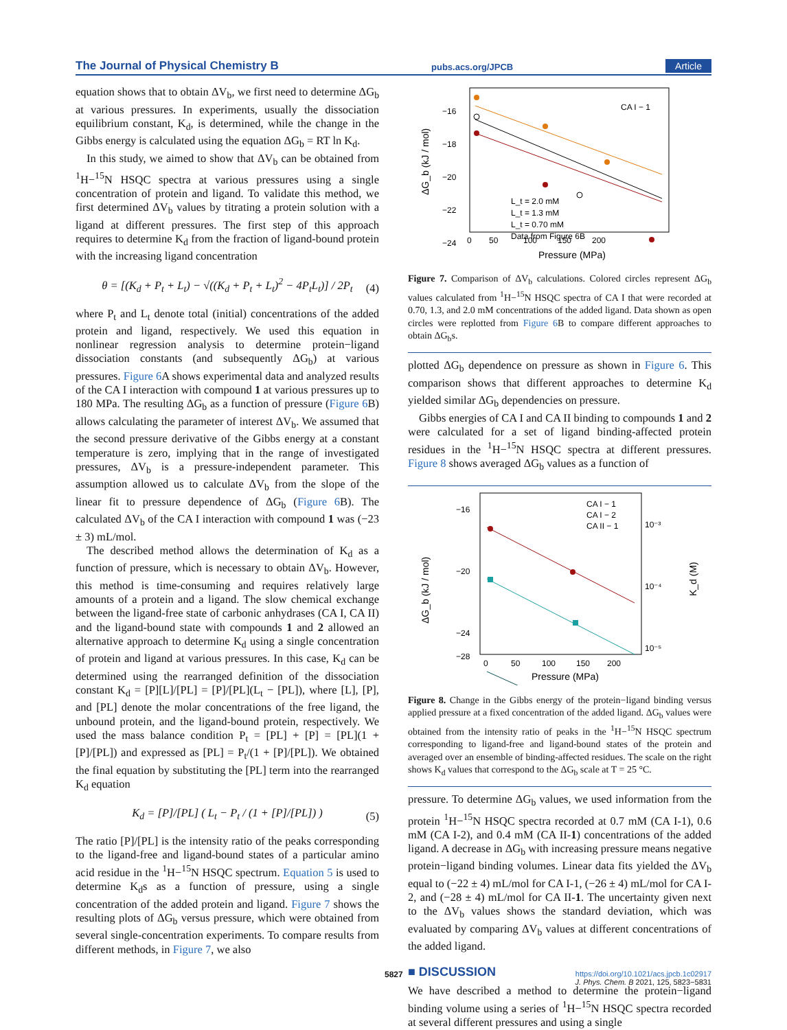The Journal of Physical Chemistry B pubs.acs.org/JPCB Article
equation shows that to obtain ΔV<sub>b</sub>, we first need to determine ΔG<sub>b</sub> at various pressures. In experiments, usually the dissociation equilibrium constant, K<sub>d</sub>, is determined, while the change in the Gibbs energy is calculated using the equation ΔG<sub>b</sub> = RT ln K<sub>d</sub>.
In this study, we aimed to show that ΔV<sub>b</sub> can be obtained from <sup>1</sup>H−<sup>15</sup>N HSQC spectra at various pressures using a single concentration of protein and ligand. To validate this method, we first determined ΔV<sub>b</sub> values by titrating a protein solution with a ligand at different pressures. The first step of this approach requires to determine K<sub>d</sub> from the fraction of ligand-bound protein with the increasing ligand concentration
θ = [(K<sub>d</sub> + P<sub>t</sub> + L<sub>t</sub>) − √((K<sub>d</sub> + P<sub>t</sub> + L<sub>t</sub>)<sup>2</sup> − 4P<sub>t</sub>L<sub>t</sub>)] / 2P<sub>t</sub>
(4)
where P<sub>t</sub> and L<sub>t</sub> denote total (initial) concentrations of the added protein and ligand, respectively. We used this equation in nonlinear regression analysis to determine protein−ligand dissociation constants (and subsequently ΔG<sub>b</sub>) at various pressures. Figure 6 A shows experimental data and analyzed results of the CA I interaction with compound 1 at various pressures up to 180 MPa. The resulting ΔG<sub>b</sub> as a function of pressure (Figure 6 B) allows calculating the parameter of interest ΔV<sub>b</sub>. We assumed that the second pressure derivative of the Gibbs energy at a constant temperature is zero, implying that in the range of investigated pressures, ΔV<sub>b</sub> is a pressure-independent parameter. This assumption allowed us to calculate ΔV<sub>b</sub> from the slope of the linear fit to pressure dependence of ΔG<sub>b</sub> (Figure 6 B). The calculated ΔV<sub>b</sub> of the CA I interaction with compound 1 was (−23 ± 3) mL/mol.
The described method allows the determination of K<sub>d</sub> as a function of pressure, which is necessary to obtain ΔV<sub>b</sub>. However, this method is time-consuming and requires relatively large amounts of a protein and a ligand. The slow chemical exchange between the ligand-free state of carbonic anhydrases (CA I, CA II) and the ligand-bound state with compounds 1 and 2 allowed an alternative approach to determine K<sub>d</sub> using a single concentration of protein and ligand at various pressures. In this case, K<sub>d</sub> can be determined using the rearranged definition of the dissociation constant K<sub>d</sub> = [P][L]/[PL] = [P]/[PL](L<sub>t</sub> − [PL]), where [L], [P], and [PL] denote the molar concentrations of the free ligand, the unbound protein, and the ligand-bound protein, respectively. We used the mass balance condition P<sub>t</sub> = [PL] + [P] = [PL](1 + [P]/[PL]) and expressed as [PL] = P<sub>t</sub>/(1 + [P]/[PL]). We obtained the final equation by substituting the [PL] term into the rearranged K<sub>d</sub> equation
K<sub>d</sub> = [P]/[PL] ( L<sub>t</sub> − P<sub>t</sub> / (1 + [P]/[PL]) )
(5)
The ratio [P]/[PL] is the intensity ratio of the peaks corresponding to the ligand-free and ligand-bound states of a particular amino acid residue in the <sup>1</sup>H−<sup>15</sup>N HSQC spectrum. Equation 5 is used to determine K<sub>d</sub>s as a function of pressure, using a single concentration of the added protein and ligand. Figure 7 shows the resulting plots of ΔG<sub>b</sub> versus pressure, which were obtained from several single-concentration experiments. To compare results from different methods, in Figure 7, we also
−16
−18
−20
−22
−24
0
50
100
150
200
Pressure (MPa)
ΔG_b (kJ / mol)
CA I − 1
L_t = 2.0 mM
L_t = 1.3 mM
L_t = 0.70 mM
Data from Figure 6B
Figure 7. Comparison of ΔV<sub>b</sub> calculations. Colored circles represent ΔG<sub>b</sub> values calculated from <sup>1</sup>H−<sup>15</sup>N HSQC spectra of CA I that were recorded at 0.70, 1.3, and 2.0 mM concentrations of the added ligand. Data shown as open circles were replotted from Figure 6 B to compare different approaches to obtain ΔG<sub>b</sub>s.
plotted ΔG<sub>b</sub> dependence on pressure as shown in Figure 6. This comparison shows that different approaches to determine K<sub>d</sub> yielded similar ΔG<sub>b</sub> dependencies on pressure.
Gibbs energies of CA I and CA II binding to compounds 1 and 2 were calculated for a set of ligand binding-affected protein residues in the <sup>1</sup>H−<sup>15</sup>N HSQC spectra at different pressures. Figure 8 shows averaged ΔG<sub>b</sub> values as a function of
−16
−20
−24
−28
0
50
100
150
200
Pressure (MPa)
10⁻³
10⁻⁴
10⁻⁵
ΔG_b (kJ / mol)
K_d (M)
CA I − 1
CA I − 2
CA II − 1
Figure 8. Change in the Gibbs energy of the protein−ligand binding versus applied pressure at a fixed concentration of the added ligand. ΔG<sub>b</sub> values were obtained from the intensity ratio of peaks in the <sup>1</sup>H−<sup>15</sup>N HSQC spectrum corresponding to ligand-free and ligand-bound states of the protein and averaged over an ensemble of binding-affected residues. The scale on the right shows K<sub>d</sub> values that correspond to the ΔG<sub>b</sub> scale at T = 25 °C.
pressure. To determine ΔG<sub>b</sub> values, we used information from the protein <sup>1</sup>H−<sup>15</sup>N HSQC spectra recorded at 0.7 mM (CA I-1), 0.6 mM (CA I-2), and 0.4 mM (CA II-1) concentrations of the added ligand. A decrease in ΔG<sub>b</sub> with increasing pressure means negative protein−ligand binding volumes. Linear data fits yielded the ΔV<sub>b</sub> equal to (−22 ± 4) mL/mol for CA I-1, (−26 ± 4) mL/mol for CA I-2, and (−28 ± 4) mL/mol for CA II-1. The uncertainty given next to the ΔV<sub>b</sub> values shows the standard deviation, which was evaluated by comparing ΔV<sub>b</sub> values at different concentrations of the added ligand.
■ DISCUSSION
We have described a method to determine the protein−ligand binding volume using a series of <sup>1</sup>H−<sup>15</sup>N HSQC spectra recorded at several different pressures and using a single
5827
https://doi.org/10.1021/acs.jpcb.1c02917
J. Phys. Chem. B 2021, 125, 5823−5831